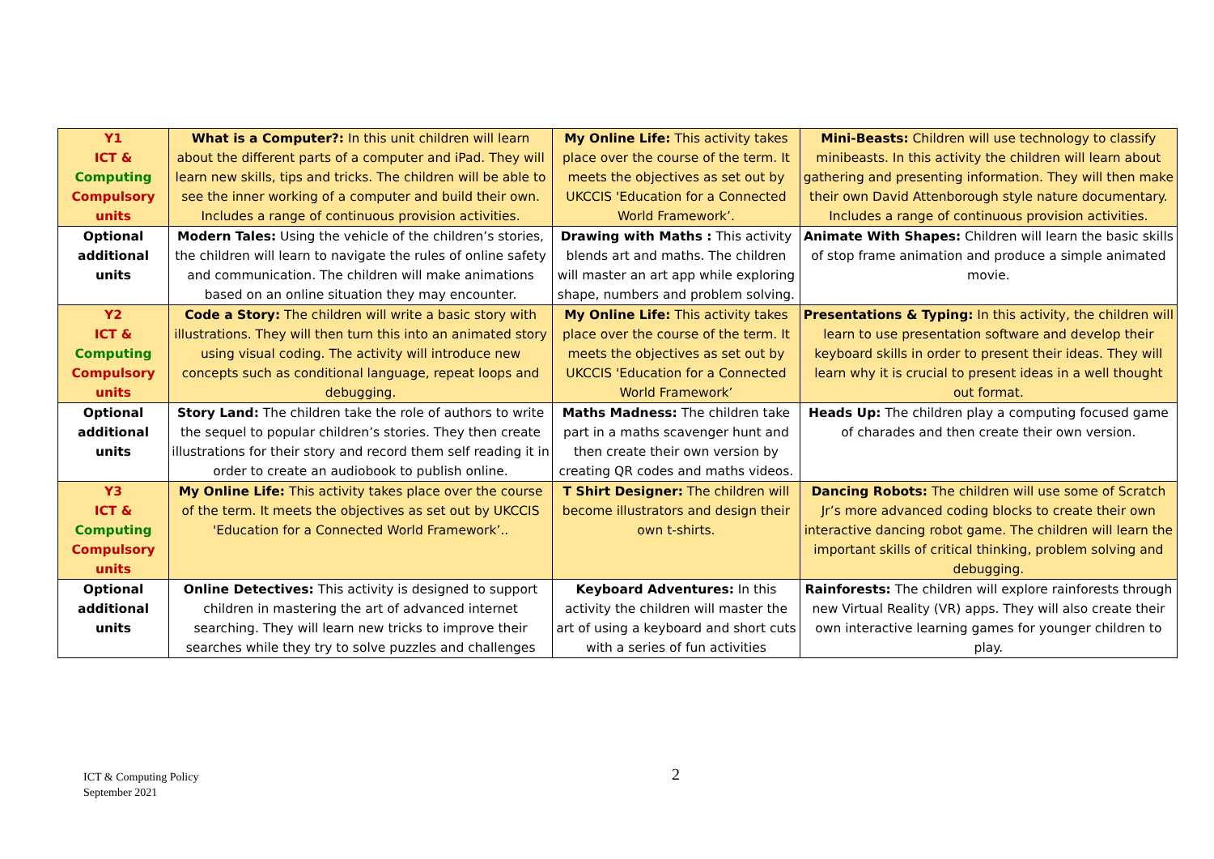| Y1 ICT & Computing Compulsory units | What is a Computer?: In this unit children will learn about the different parts of a computer and iPad. They will learn new skills, tips and tricks. The children will be able to see the inner working of a computer and build their own. Includes a range of continuous provision activities. | My Online Life: This activity takes place over the course of the term. It meets the objectives as set out by UKCCIS 'Education for a Connected World Framework’. | Mini-Beasts: Children will use technology to classify minibeasts. In this activity the children will learn about gathering and presenting information. They will then make their own David Attenborough style nature documentary. Includes a range of continuous provision activities. |
| Optional additional units | Modern Tales: Using the vehicle of the children’s stories, the children will learn to navigate the rules of online safety and communication. The children will make animations based on an online situation they may encounter. | Drawing with Maths : This activity blends art and maths. The children will master an art app while exploring shape, numbers and problem solving. | Animate With Shapes: Children will learn the basic skills of stop frame animation and produce a simple animated movie. |
| Y2 ICT & Computing Compulsory units | Code a Story: The children will write a basic story with illustrations. They will then turn this into an animated story using visual coding. The activity will introduce new concepts such as conditional language, repeat loops and debugging. | My Online Life: This activity takes place over the course of the term. It meets the objectives as set out by UKCCIS 'Education for a Connected World Framework’ | Presentations & Typing: In this activity, the children will learn to use presentation software and develop their keyboard skills in order to present their ideas. They will learn why it is crucial to present ideas in a well thought out format. |
| Optional additional units | Story Land: The children take the role of authors to write the sequel to popular children’s stories. They then create illustrations for their story and record them self reading it in order to create an audiobook to publish online. | Maths Madness: The children take part in a maths scavenger hunt and then create their own version by creating QR codes and maths videos. | Heads Up: The children play a computing focused game of charades and then create their own version. |
| Y3 ICT & Computing Compulsory units | My Online Life: This activity takes place over the course of the term. It meets the objectives as set out by UKCCIS 'Education for a Connected World Framework’.. | T Shirt Designer: The children will become illustrators and design their own t-shirts. | Dancing Robots: The children will use some of Scratch Jr’s more advanced coding blocks to create their own interactive dancing robot game. The children will learn the important skills of critical thinking, problem solving and debugging. |
| Optional additional units | Online Detectives: This activity is designed to support children in mastering the art of advanced internet searching. They will learn new tricks to improve their searches while they try to solve puzzles and challenges | Keyboard Adventures: In this activity the children will master the art of using a keyboard and short cuts with a series of fun activities | Rainforests: The children will explore rainforests through new Virtual Reality (VR) apps. They will also create their own interactive learning games for younger children to play. |
ICT & Computing Policy
September 2021
2